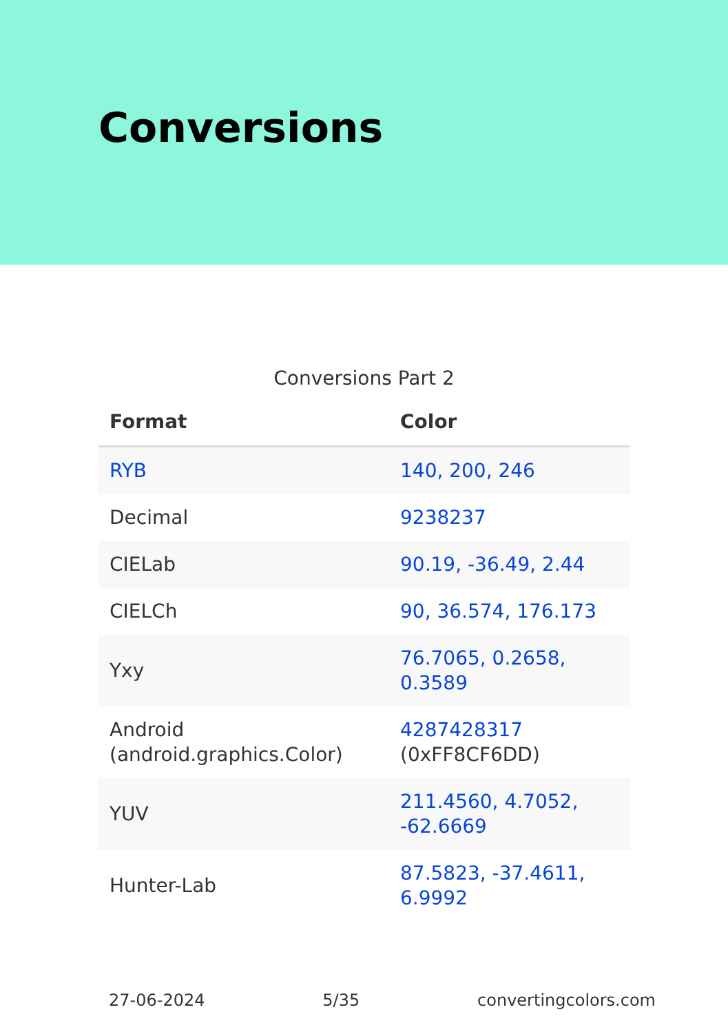Conversions
Conversions Part 2
| Format | Color |
| --- | --- |
| RYB | 140, 200, 246 |
| Decimal | 9238237 |
| CIELab | 90.19, -36.49, 2.44 |
| CIELCh | 90, 36.574, 176.173 |
| Yxy | 76.7065, 0.2658, 0.3589 |
| Android (android.graphics.Color) | 4287428317 (0xFF8CF6DD) |
| YUV | 211.4560, 4.7052, -62.6669 |
| Hunter-Lab | 87.5823, -37.4611, 6.9992 |
27-06-2024 5/35 convertingcolors.com